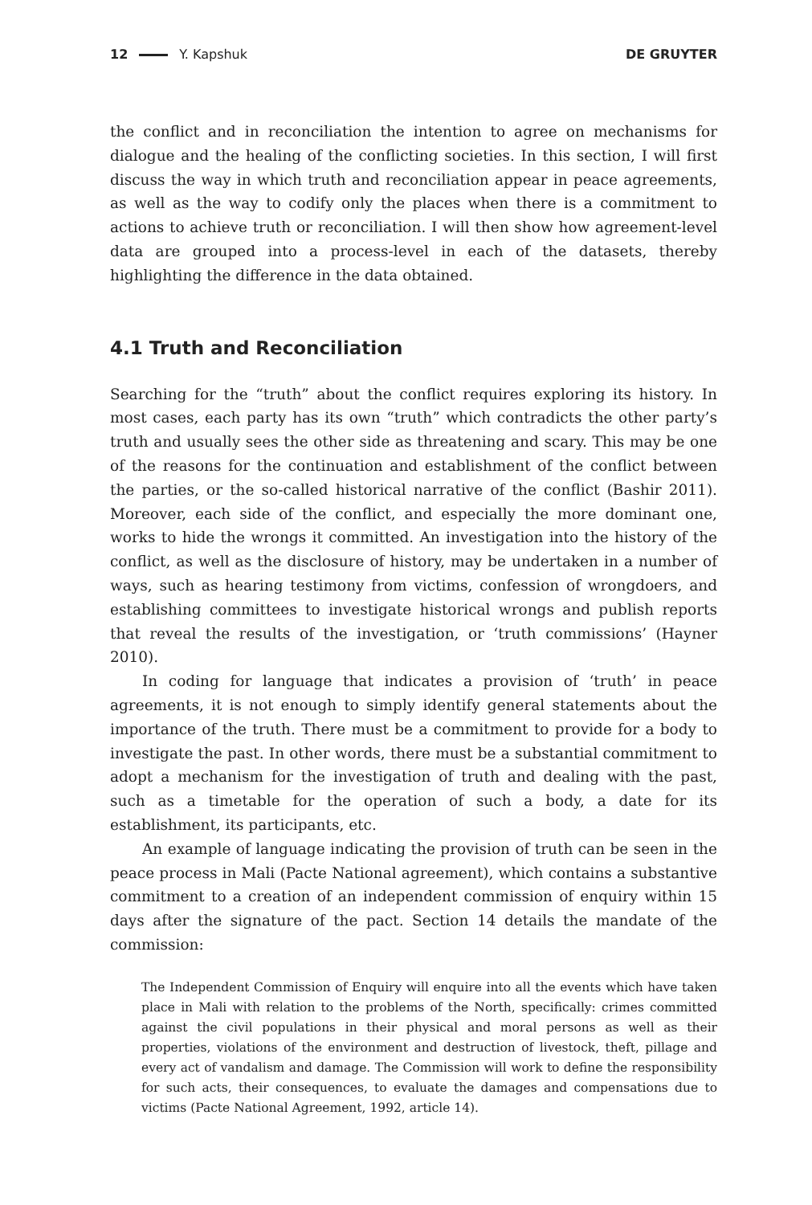12 Y. Kapshuk DE GRUYTER
the conflict and in reconciliation the intention to agree on mechanisms for dialogue and the healing of the conflicting societies. In this section, I will first discuss the way in which truth and reconciliation appear in peace agreements, as well as the way to codify only the places when there is a commitment to actions to achieve truth or reconciliation. I will then show how agreement-level data are grouped into a process-level in each of the datasets, thereby highlighting the difference in the data obtained.
4.1 Truth and Reconciliation
Searching for the “truth” about the conflict requires exploring its history. In most cases, each party has its own “truth” which contradicts the other party’s truth and usually sees the other side as threatening and scary. This may be one of the reasons for the continuation and establishment of the conflict between the parties, or the so-called historical narrative of the conflict (Bashir 2011). Moreover, each side of the conflict, and especially the more dominant one, works to hide the wrongs it committed. An investigation into the history of the conflict, as well as the disclosure of history, may be undertaken in a number of ways, such as hearing testimony from victims, confession of wrongdoers, and establishing committees to investigate historical wrongs and publish reports that reveal the results of the investigation, or ‘truth commissions’ (Hayner 2010).
In coding for language that indicates a provision of ‘truth’ in peace agreements, it is not enough to simply identify general statements about the importance of the truth. There must be a commitment to provide for a body to investigate the past. In other words, there must be a substantial commitment to adopt a mechanism for the investigation of truth and dealing with the past, such as a timetable for the operation of such a body, a date for its establishment, its participants, etc.
An example of language indicating the provision of truth can be seen in the peace process in Mali (Pacte National agreement), which contains a substantive commitment to a creation of an independent commission of enquiry within 15 days after the signature of the pact. Section 14 details the mandate of the commission:
The Independent Commission of Enquiry will enquire into all the events which have taken place in Mali with relation to the problems of the North, specifically: crimes committed against the civil populations in their physical and moral persons as well as their properties, violations of the environment and destruction of livestock, theft, pillage and every act of vandalism and damage. The Commission will work to define the responsibility for such acts, their consequences, to evaluate the damages and compensations due to victims (Pacte National Agreement, 1992, article 14).